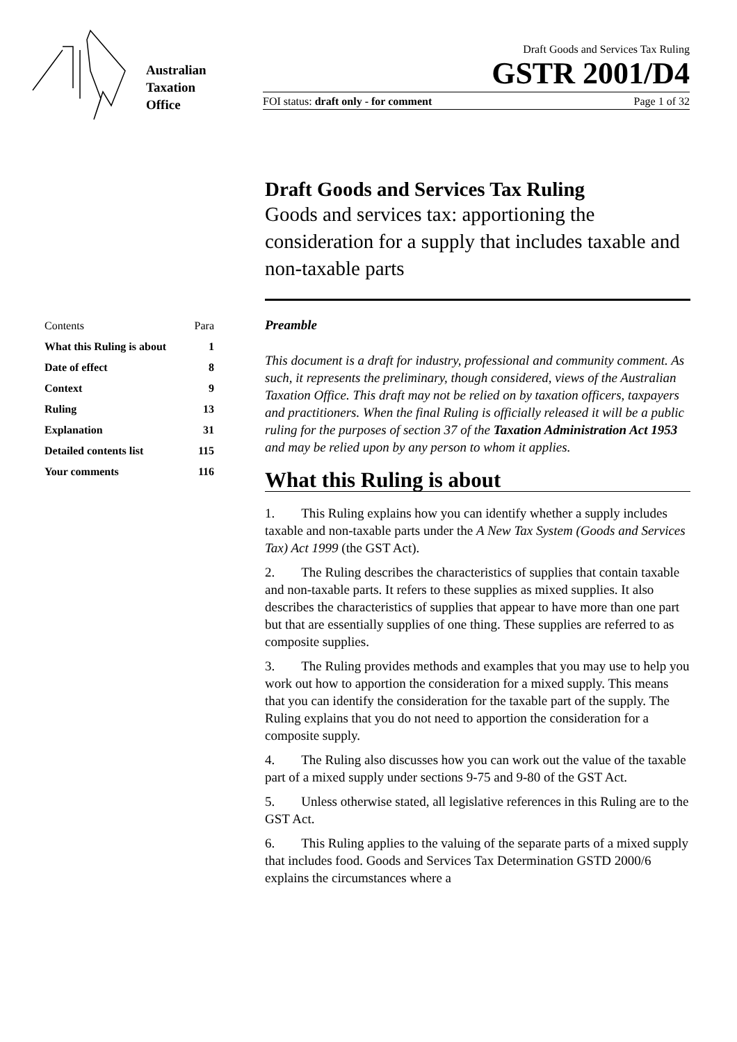Australian
Taxation
Office
Draft Goods and Services Tax Ruling
GSTR 2001/D4
FOI status: draft only - for comment Page 1 of 32
| Contents | Para |
| What this Ruling is about | 1 |
| Date of effect | 8 |
| Context | 9 |
| Ruling | 13 |
| Explanation | 31 |
| Detailed contents list | 115 |
| Your comments | 116 |
Draft Goods and Services Tax Ruling
Goods and services tax: apportioning the consideration for a supply that includes taxable and non-taxable parts
Preamble
This document is a draft for industry, professional and community comment. As such, it represents the preliminary, though considered, views of the Australian Taxation Office. This draft may not be relied on by taxation officers, taxpayers and practitioners. When the final Ruling is officially released it will be a public ruling for the purposes of section 37 of the Taxation Administration Act 1953 and may be relied upon by any person to whom it applies.
What this Ruling is about
1.  This Ruling explains how you can identify whether a supply includes taxable and non-taxable parts under the A New Tax System (Goods and Services Tax) Act 1999 (the GST Act).
2.  The Ruling describes the characteristics of supplies that contain taxable and non-taxable parts. It refers to these supplies as mixed supplies. It also describes the characteristics of supplies that appear to have more than one part but that are essentially supplies of one thing. These supplies are referred to as composite supplies.
3.  The Ruling provides methods and examples that you may use to help you work out how to apportion the consideration for a mixed supply. This means that you can identify the consideration for the taxable part of the supply. The Ruling explains that you do not need to apportion the consideration for a composite supply.
4.  The Ruling also discusses how you can work out the value of the taxable part of a mixed supply under sections 9-75 and 9-80 of the GST Act.
5.  Unless otherwise stated, all legislative references in this Ruling are to the GST Act.
6.  This Ruling applies to the valuing of the separate parts of a mixed supply that includes food. Goods and Services Tax Determination GSTD 2000/6 explains the circumstances where a